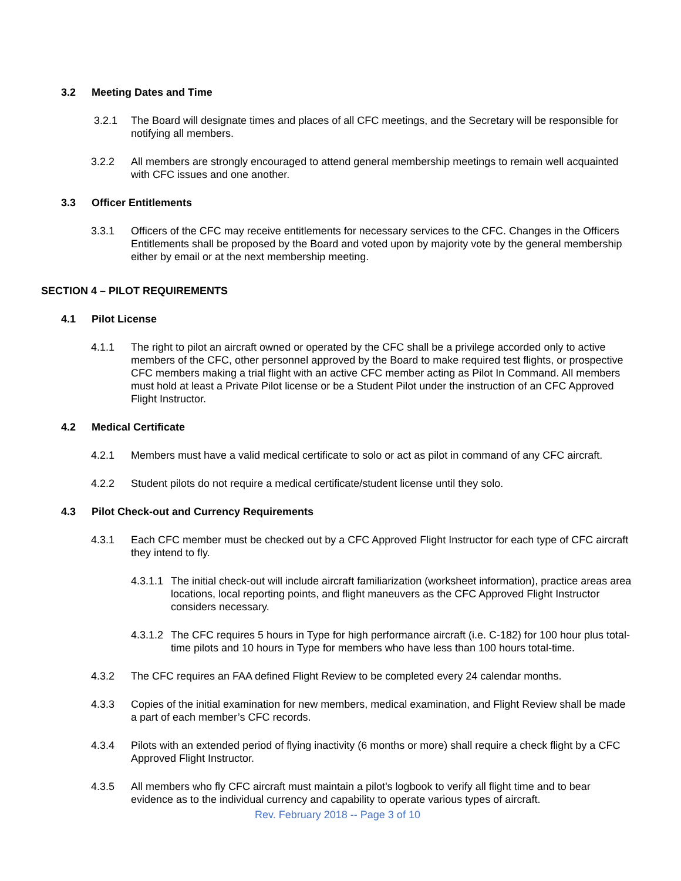3.2 Meeting Dates and Time
3.2.1 The Board will designate times and places of all CFC meetings, and the Secretary will be responsible for notifying all members.
3.2.2 All members are strongly encouraged to attend general membership meetings to remain well acquainted with CFC issues and one another.
3.3 Officer Entitlements
3.3.1 Officers of the CFC may receive entitlements for necessary services to the CFC. Changes in the Officers Entitlements shall be proposed by the Board and voted upon by majority vote by the general membership either by email or at the next membership meeting.
SECTION 4 – PILOT REQUIREMENTS
4.1 Pilot License
4.1.1 The right to pilot an aircraft owned or operated by the CFC shall be a privilege accorded only to active members of the CFC, other personnel approved by the Board to make required test flights, or prospective CFC members making a trial flight with an active CFC member acting as Pilot In Command. All members must hold at least a Private Pilot license or be a Student Pilot under the instruction of an CFC Approved Flight Instructor.
4.2 Medical Certificate
4.2.1 Members must have a valid medical certificate to solo or act as pilot in command of any CFC aircraft.
4.2.2 Student pilots do not require a medical certificate/student license until they solo.
4.3 Pilot Check-out and Currency Requirements
4.3.1 Each CFC member must be checked out by a CFC Approved Flight Instructor for each type of CFC aircraft they intend to fly.
4.3.1.1 The initial check-out will include aircraft familiarization (worksheet information), practice areas area locations, local reporting points, and flight maneuvers as the CFC Approved Flight Instructor considers necessary.
4.3.1.2 The CFC requires 5 hours in Type for high performance aircraft (i.e. C-182) for 100 hour plus total-time pilots and 10 hours in Type for members who have less than 100 hours total-time.
4.3.2 The CFC requires an FAA defined Flight Review to be completed every 24 calendar months.
4.3.3 Copies of the initial examination for new members, medical examination, and Flight Review shall be made a part of each member’s CFC records.
4.3.4 Pilots with an extended period of flying inactivity (6 months or more) shall require a check flight by a CFC Approved Flight Instructor.
4.3.5 All members who fly CFC aircraft must maintain a pilot's logbook to verify all flight time and to bear evidence as to the individual currency and capability to operate various types of aircraft.
Rev. February 2018 -- Page 3 of 10